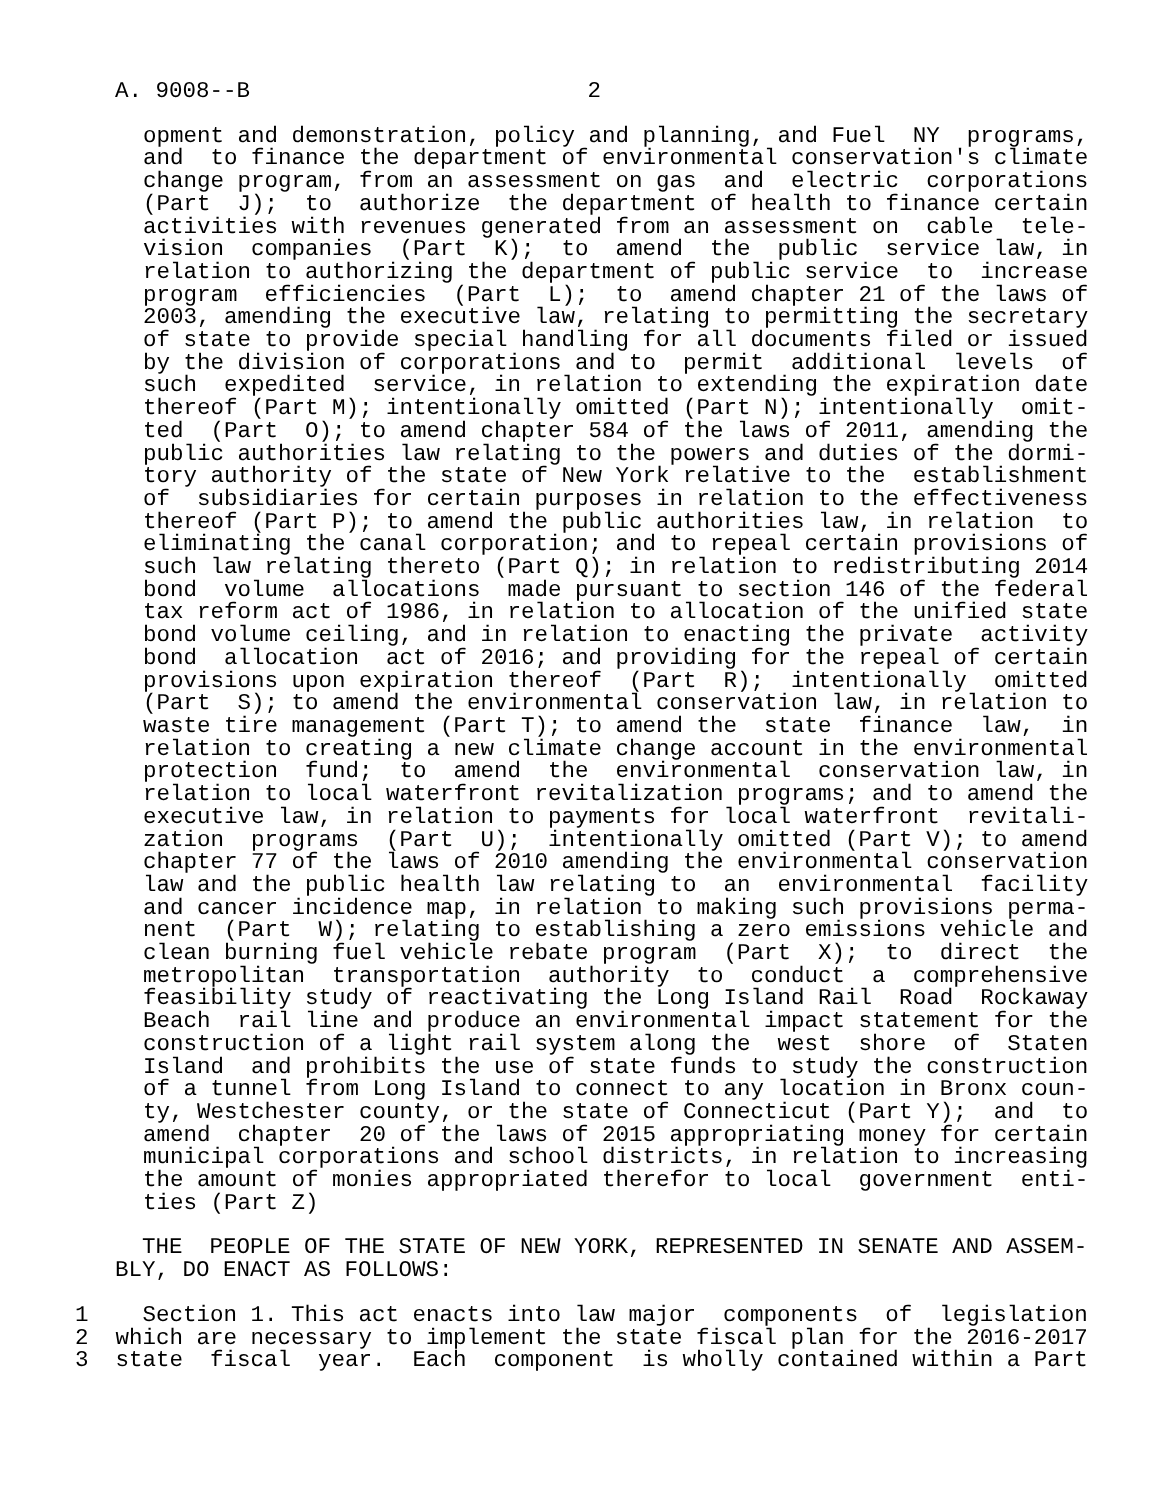A. 9008--B                         2
opment and demonstration, policy and planning, and Fuel  NY  programs,
and  to finance the department of environmental conservation's climate
change program, from an assessment on gas  and  electric  corporations
(Part  J);  to  authorize  the department of health to finance certain
activities with revenues generated from an assessment on  cable  tele-
vision  companies  (Part  K);  to  amend  the  public  service law, in
relation to authorizing the department of public service  to  increase
program  efficiencies  (Part  L);  to  amend chapter 21 of the laws of
2003, amending the executive law, relating to permitting the secretary
of state to provide special handling for all documents filed or issued
by the division of corporations and to  permit  additional  levels  of
such  expedited  service, in relation to extending the expiration date
thereof (Part M); intentionally omitted (Part N); intentionally  omit-
ted  (Part  O); to amend chapter 584 of the laws of 2011, amending the
public authorities law relating to the powers and duties of the dormi-
tory authority of the state of New York relative to the  establishment
of  subsidiaries for certain purposes in relation to the effectiveness
thereof (Part P); to amend the public authorities law, in relation  to
eliminating the canal corporation; and to repeal certain provisions of
such law relating thereto (Part Q); in relation to redistributing 2014
bond  volume  allocations  made pursuant to section 146 of the federal
tax reform act of 1986, in relation to allocation of the unified state
bond volume ceiling, and in relation to enacting the private  activity
bond  allocation  act of 2016; and providing for the repeal of certain
provisions upon expiration thereof  (Part  R);  intentionally  omitted
(Part  S); to amend the environmental conservation law, in relation to
waste tire management (Part T); to amend the  state  finance  law,  in
relation to creating a new climate change account in the environmental
protection  fund;  to  amend  the  environmental  conservation law, in
relation to local waterfront revitalization programs; and to amend the
executive law, in relation to payments for local waterfront  revitali-
zation  programs  (Part  U);  intentionally omitted (Part V); to amend
chapter 77 of the laws of 2010 amending the environmental conservation
law and the public health law relating to  an  environmental  facility
and cancer incidence map, in relation to making such provisions perma-
nent  (Part  W); relating to establishing a zero emissions vehicle and
clean burning fuel vehicle rebate program  (Part  X);  to  direct  the
metropolitan  transportation  authority  to  conduct  a  comprehensive
feasibility study of reactivating the Long Island Rail  Road  Rockaway
Beach  rail line and produce an environmental impact statement for the
construction of a light rail system along the  west  shore  of  Staten
Island  and prohibits the use of state funds to study the construction
of a tunnel from Long Island to connect to any location in Bronx coun-
ty, Westchester county, or the state of Connecticut (Part Y);  and  to
amend  chapter  20 of the laws of 2015 appropriating money for certain
municipal corporations and school districts, in relation to increasing
the amount of monies appropriated therefor to local  government  enti-
ties (Part Z)
  THE  PEOPLE OF THE STATE OF NEW YORK, REPRESENTED IN SENATE AND ASSEM-
BLY, DO ENACT AS FOLLOWS:
1    Section 1. This act enacts into law major  components  of  legislation
2  which are necessary to implement the state fiscal plan for the 2016-2017
3  state  fiscal  year.  Each  component  is wholly contained within a Part